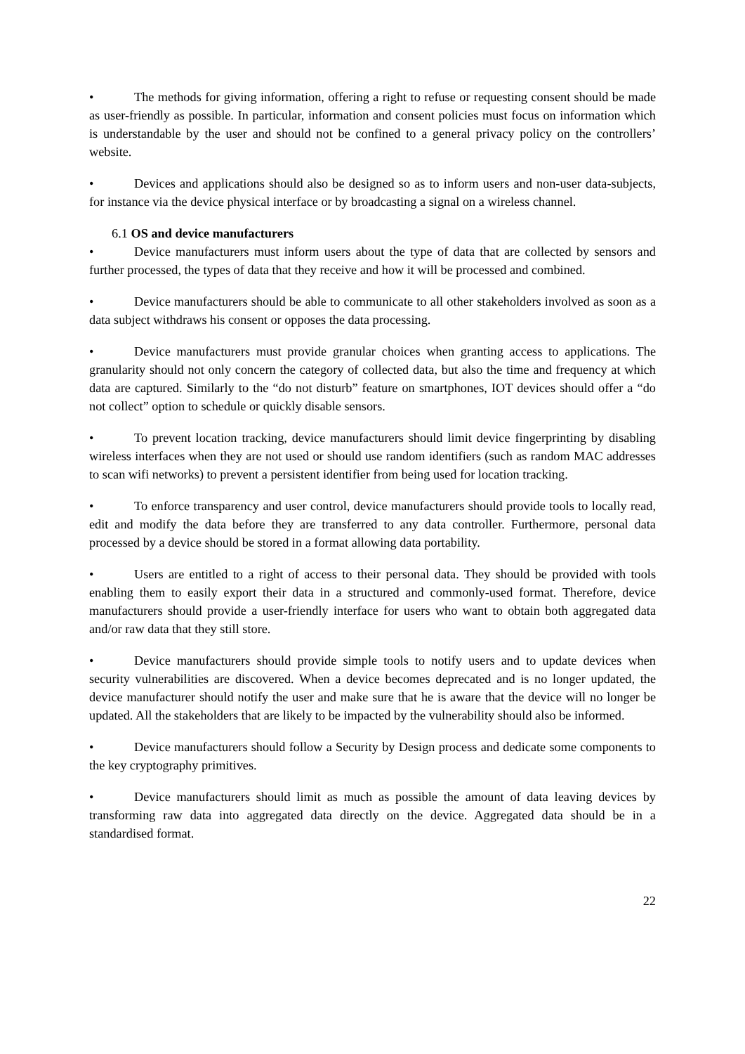• The methods for giving information, offering a right to refuse or requesting consent should be made as user-friendly as possible. In particular, information and consent policies must focus on information which is understandable by the user and should not be confined to a general privacy policy on the controllers’ website.
• Devices and applications should also be designed so as to inform users and non-user data-subjects, for instance via the device physical interface or by broadcasting a signal on a wireless channel.
6.1 OS and device manufacturers
• Device manufacturers must inform users about the type of data that are collected by sensors and further processed, the types of data that they receive and how it will be processed and combined.
• Device manufacturers should be able to communicate to all other stakeholders involved as soon as a data subject withdraws his consent or opposes the data processing.
• Device manufacturers must provide granular choices when granting access to applications. The granularity should not only concern the category of collected data, but also the time and frequency at which data are captured. Similarly to the “do not disturb” feature on smartphones, IOT devices should offer a “do not collect” option to schedule or quickly disable sensors.
• To prevent location tracking, device manufacturers should limit device fingerprinting by disabling wireless interfaces when they are not used or should use random identifiers (such as random MAC addresses to scan wifi networks) to prevent a persistent identifier from being used for location tracking.
• To enforce transparency and user control, device manufacturers should provide tools to locally read, edit and modify the data before they are transferred to any data controller. Furthermore, personal data processed by a device should be stored in a format allowing data portability.
• Users are entitled to a right of access to their personal data. They should be provided with tools enabling them to easily export their data in a structured and commonly-used format. Therefore, device manufacturers should provide a user-friendly interface for users who want to obtain both aggregated data and/or raw data that they still store.
• Device manufacturers should provide simple tools to notify users and to update devices when security vulnerabilities are discovered. When a device becomes deprecated and is no longer updated, the device manufacturer should notify the user and make sure that he is aware that the device will no longer be updated. All the stakeholders that are likely to be impacted by the vulnerability should also be informed.
• Device manufacturers should follow a Security by Design process and dedicate some components to the key cryptography primitives.
• Device manufacturers should limit as much as possible the amount of data leaving devices by transforming raw data into aggregated data directly on the device. Aggregated data should be in a standardised format.
22